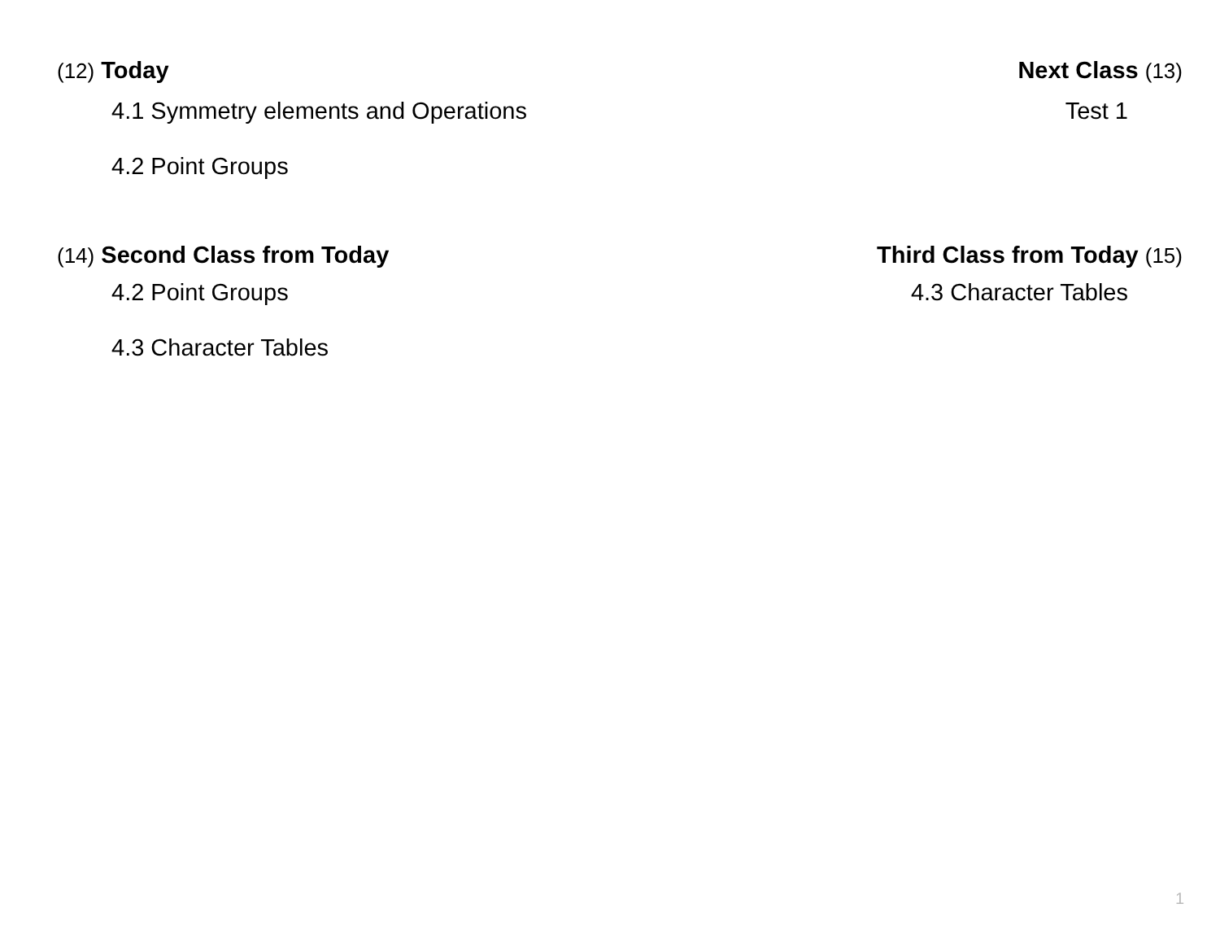(12) Today
4.1 Symmetry elements and Operations
4.2 Point Groups
Next Class (13)
Test 1
(14) Second Class from Today
4.2 Point Groups
4.3 Character Tables
Third Class from Today (15)
4.3 Character Tables
1